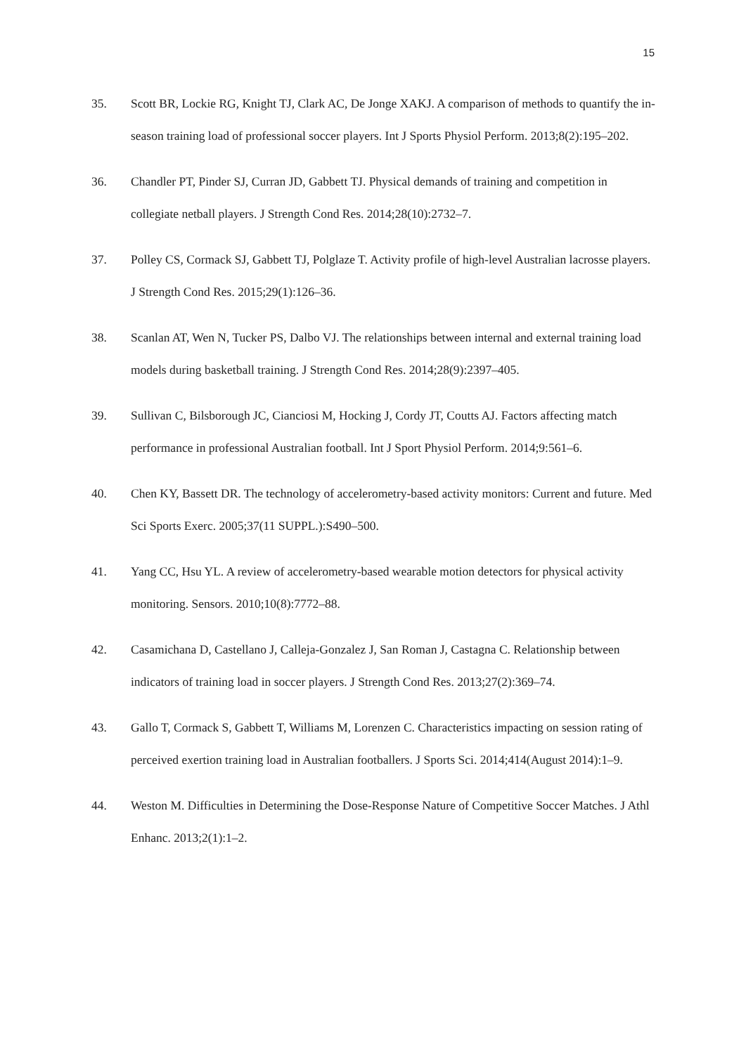15
35. Scott BR, Lockie RG, Knight TJ, Clark AC, De Jonge XAKJ. A comparison of methods to quantify the in-season training load of professional soccer players. Int J Sports Physiol Perform. 2013;8(2):195–202.
36. Chandler PT, Pinder SJ, Curran JD, Gabbett TJ. Physical demands of training and competition in collegiate netball players. J Strength Cond Res. 2014;28(10):2732–7.
37. Polley CS, Cormack SJ, Gabbett TJ, Polglaze T. Activity profile of high-level Australian lacrosse players. J Strength Cond Res. 2015;29(1):126–36.
38. Scanlan AT, Wen N, Tucker PS, Dalbo VJ. The relationships between internal and external training load models during basketball training. J Strength Cond Res. 2014;28(9):2397–405.
39. Sullivan C, Bilsborough JC, Cianciosi M, Hocking J, Cordy JT, Coutts AJ. Factors affecting match performance in professional Australian football. Int J Sport Physiol Perform. 2014;9:561–6.
40. Chen KY, Bassett DR. The technology of accelerometry-based activity monitors: Current and future. Med Sci Sports Exerc. 2005;37(11 SUPPL.):S490–500.
41. Yang CC, Hsu YL. A review of accelerometry-based wearable motion detectors for physical activity monitoring. Sensors. 2010;10(8):7772–88.
42. Casamichana D, Castellano J, Calleja-Gonzalez J, San Roman J, Castagna C. Relationship between indicators of training load in soccer players. J Strength Cond Res. 2013;27(2):369–74.
43. Gallo T, Cormack S, Gabbett T, Williams M, Lorenzen C. Characteristics impacting on session rating of perceived exertion training load in Australian footballers. J Sports Sci. 2014;414(August 2014):1–9.
44. Weston M. Difficulties in Determining the Dose-Response Nature of Competitive Soccer Matches. J Athl Enhanc. 2013;2(1):1–2.